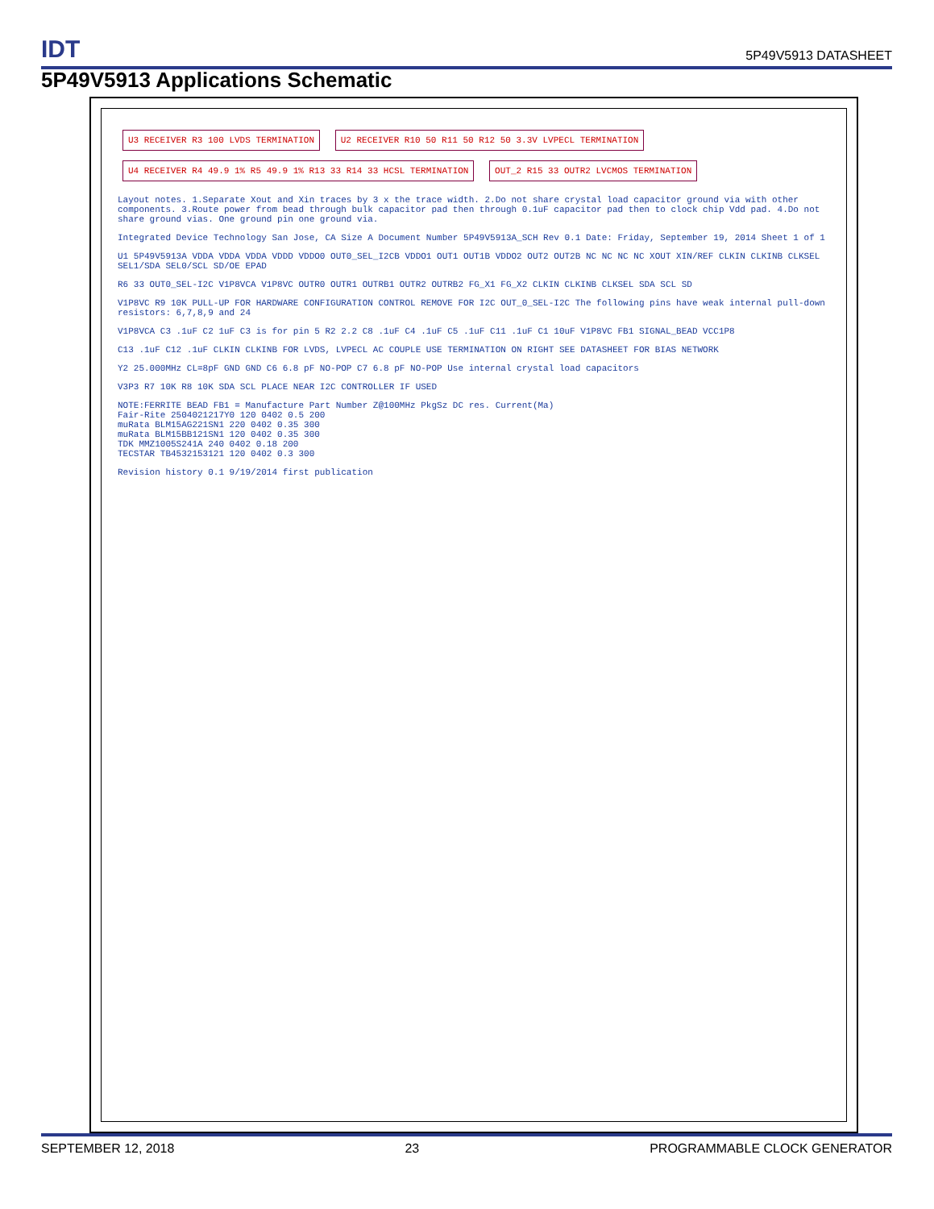IDT 5P49V5913 DATASHEET
5P49V5913 Applications Schematic
U3 RECEIVER R3 100 LVDS TERMINATION
U2 RECEIVER R10 50 R11 50 R12 50 3.3V LVPECL TERMINATION
U4 RECEIVER R4 49.9 1% R5 49.9 1% R13 33 R14 33 HCSL TERMINATION
OUT_2 R15 33 OUTR2 LVCMOS TERMINATION
Layout notes. 1.Separate Xout and Xin traces by 3 x the trace width. 2.Do not share crystal load capacitor ground via with other components. 3.Route power from bead through bulk capacitor pad then through 0.1uF capacitor pad then to clock chip Vdd pad. 4.Do not share ground vias. One ground pin one ground via.
Integrated Device Technology San Jose, CA Size A Document Number 5P49V5913A_SCH Rev 0.1 Date: Friday, September 19, 2014 Sheet 1 of 1
U1 5P49V5913A VDDA VDDA VDDA VDDD VDDO0 OUT0_SEL_I2CB VDDO1 OUT1 OUT1B VDDO2 OUT2 OUT2B NC NC NC NC XOUT XIN/REF CLKIN CLKINB CLKSEL SEL1/SDA SEL0/SCL SD/OE EPAD
R6 33 OUT0_SEL-I2C V1P8VCA V1P8VC OUTR0 OUTR1 OUTRB1 OUTR2 OUTRB2 FG_X1 FG_X2 CLKIN CLKINB CLKSEL SDA SCL SD
V1P8VC R9 10K PULL-UP FOR HARDWARE CONFIGURATION CONTROL REMOVE FOR I2C OUT_0_SEL-I2C The following pins have weak internal pull-down resistors: 6,7,8,9 and 24
V1P8VCA C3 .1uF C2 1uF C3 is for pin 5 R2 2.2 C8 .1uF C4 .1uF C5 .1uF C11 .1uF C1 10uF V1P8VC FB1 SIGNAL_BEAD VCC1P8
C13 .1uF C12 .1uF CLKIN CLKINB FOR LVDS, LVPECL AC COUPLE USE TERMINATION ON RIGHT SEE DATASHEET FOR BIAS NETWORK
Y2 25.000MHz CL=8pF GND GND C6 6.8 pF NO-POP C7 6.8 pF NO-POP Use internal crystal load capacitors
V3P3 R7 10K R8 10K SDA SCL PLACE NEAR I2C CONTROLLER IF USED
NOTE:FERRITE BEAD FB1 = Manufacture Part Number Z@100MHz PkgSz DC res. Current(Ma)
Fair-Rite 2504021217Y0 120 0402 0.5 200
muRata BLM15AG221SN1 220 0402 0.35 300
muRata BLM15BB121SN1 120 0402 0.35 300
TDK MMZ1005S241A 240 0402 0.18 200
TECSTAR TB4532153121 120 0402 0.3 300
Revision history 0.1 9/19/2014 first publication
SEPTEMBER 12, 2018 23 PROGRAMMABLE CLOCK GENERATOR